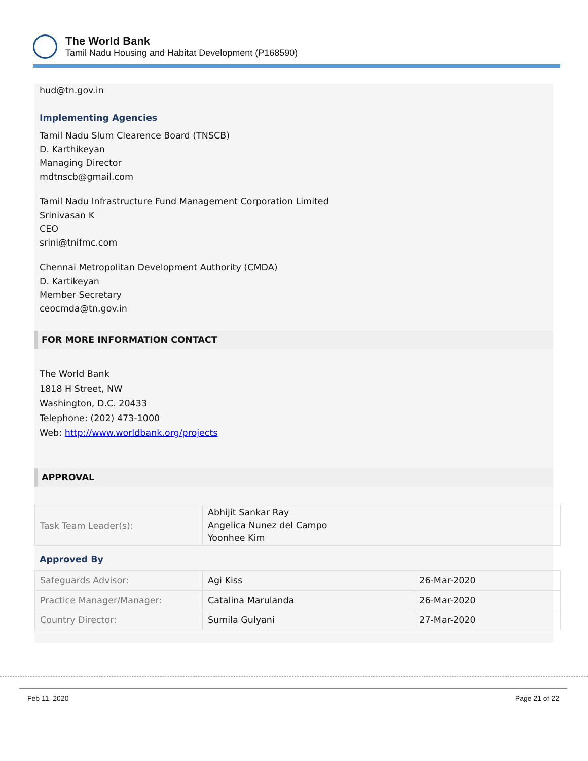The World Bank
Tamil Nadu Housing and Habitat Development (P168590)
hud@tn.gov.in
Implementing Agencies
Tamil Nadu Slum Clearence Board (TNSCB)
D. Karthikeyan
Managing Director
mdtnscb@gmail.com
Tamil Nadu Infrastructure Fund Management Corporation Limited
Srinivasan K
CEO
srini@tnifmc.com
Chennai Metropolitan Development Authority (CMDA)
D. Kartikeyan
Member Secretary
ceocmda@tn.gov.in
FOR MORE INFORMATION CONTACT
The World Bank
1818 H Street, NW
Washington, D.C. 20433
Telephone: (202) 473-1000
Web: http://www.worldbank.org/projects
APPROVAL
| Task Team Leader(s): | Abhijit Sankar Ray Angelica Nunez del Campo Yoonhee Kim |
Approved By
| Safeguards Advisor: | Agi Kiss | 26-Mar-2020 |
| Practice Manager/Manager: | Catalina Marulanda | 26-Mar-2020 |
| Country Director: | Sumila Gulyani | 27-Mar-2020 |
Feb 11, 2020 Page 21 of 22